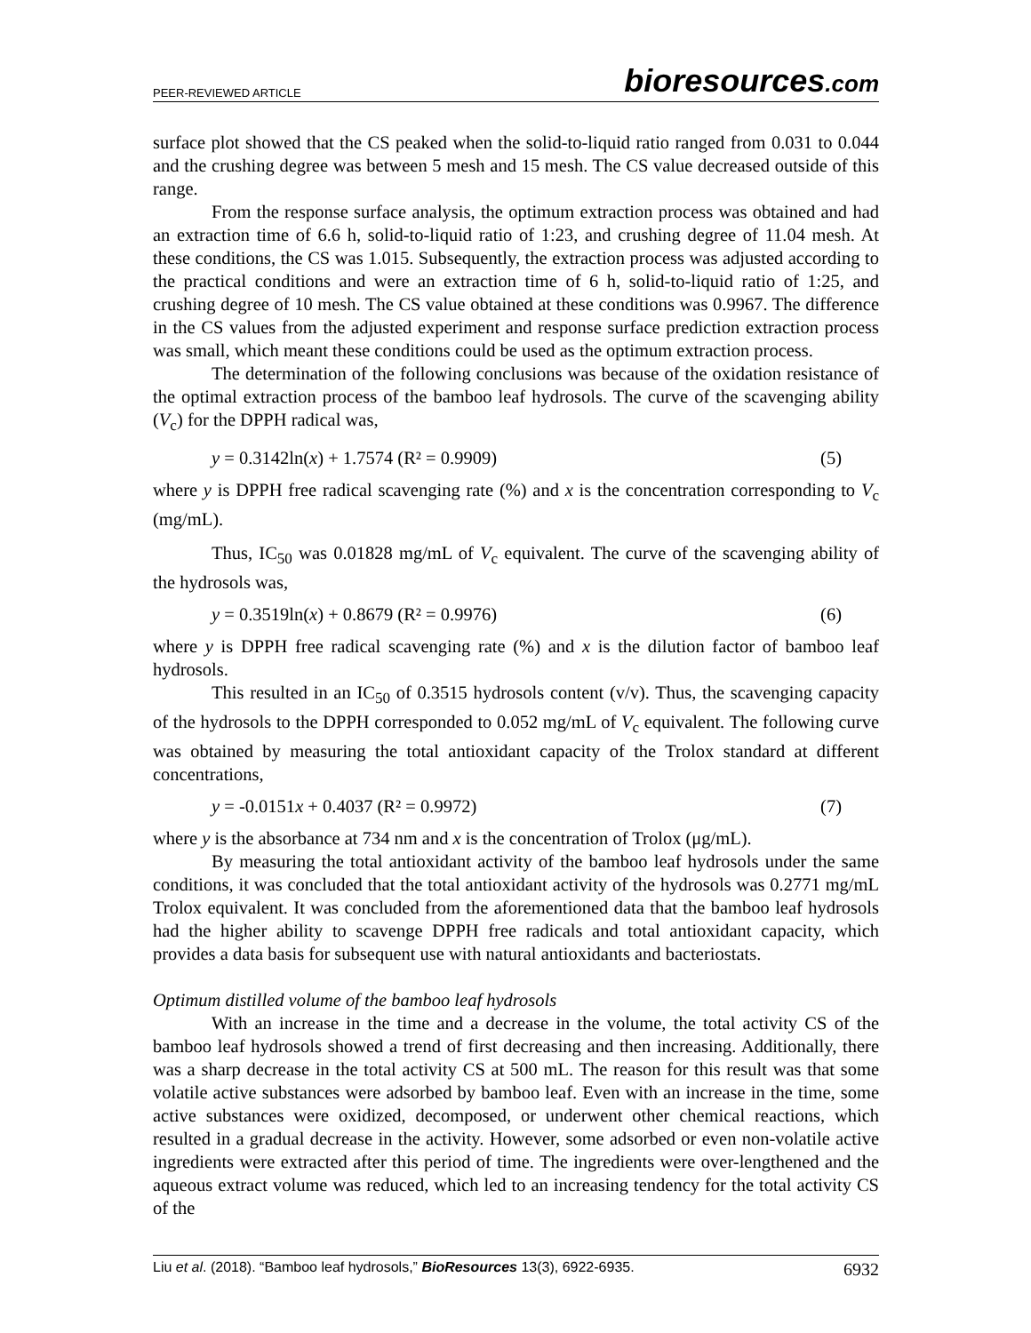PEER-REVIEWED ARTICLE bioresources.com
surface plot showed that the CS peaked when the solid-to-liquid ratio ranged from 0.031 to 0.044 and the crushing degree was between 5 mesh and 15 mesh. The CS value decreased outside of this range.
From the response surface analysis, the optimum extraction process was obtained and had an extraction time of 6.6 h, solid-to-liquid ratio of 1:23, and crushing degree of 11.04 mesh. At these conditions, the CS was 1.015. Subsequently, the extraction process was adjusted according to the practical conditions and were an extraction time of 6 h, solid-to-liquid ratio of 1:25, and crushing degree of 10 mesh. The CS value obtained at these conditions was 0.9967. The difference in the CS values from the adjusted experiment and response surface prediction extraction process was small, which meant these conditions could be used as the optimum extraction process.
The determination of the following conclusions was because of the oxidation resistance of the optimal extraction process of the bamboo leaf hydrosols. The curve of the scavenging ability (V<sub>c</sub>) for the DPPH radical was,
y = 0.3142ln(x) + 1.7574 (R² = 0.9909) (5)
where y is DPPH free radical scavenging rate (%) and x is the concentration corresponding to V<sub>c</sub> (mg/mL).
Thus, IC<sub>50</sub> was 0.01828 mg/mL of V<sub>c</sub> equivalent. The curve of the scavenging ability of the hydrosols was,
y = 0.3519ln(x) + 0.8679 (R² = 0.9976) (6)
where y is DPPH free radical scavenging rate (%) and x is the dilution factor of bamboo leaf hydrosols.
This resulted in an IC<sub>50</sub> of 0.3515 hydrosols content (v/v). Thus, the scavenging capacity of the hydrosols to the DPPH corresponded to 0.052 mg/mL of V<sub>c</sub> equivalent. The following curve was obtained by measuring the total antioxidant capacity of the Trolox standard at different concentrations,
y = -0.0151x + 0.4037 (R² = 0.9972) (7)
where y is the absorbance at 734 nm and x is the concentration of Trolox (μg/mL).
By measuring the total antioxidant activity of the bamboo leaf hydrosols under the same conditions, it was concluded that the total antioxidant activity of the hydrosols was 0.2771 mg/mL Trolox equivalent. It was concluded from the aforementioned data that the bamboo leaf hydrosols had the higher ability to scavenge DPPH free radicals and total antioxidant capacity, which provides a data basis for subsequent use with natural antioxidants and bacteriostats.
Optimum distilled volume of the bamboo leaf hydrosols
With an increase in the time and a decrease in the volume, the total activity CS of the bamboo leaf hydrosols showed a trend of first decreasing and then increasing. Additionally, there was a sharp decrease in the total activity CS at 500 mL. The reason for this result was that some volatile active substances were adsorbed by bamboo leaf. Even with an increase in the time, some active substances were oxidized, decomposed, or underwent other chemical reactions, which resulted in a gradual decrease in the activity. However, some adsorbed or even non-volatile active ingredients were extracted after this period of time. The ingredients were over-lengthened and the aqueous extract volume was reduced, which led to an increasing tendency for the total activity CS of the
Liu et al. (2018). “Bamboo leaf hydrosols,” BioResources 13(3), 6922-6935. 6932